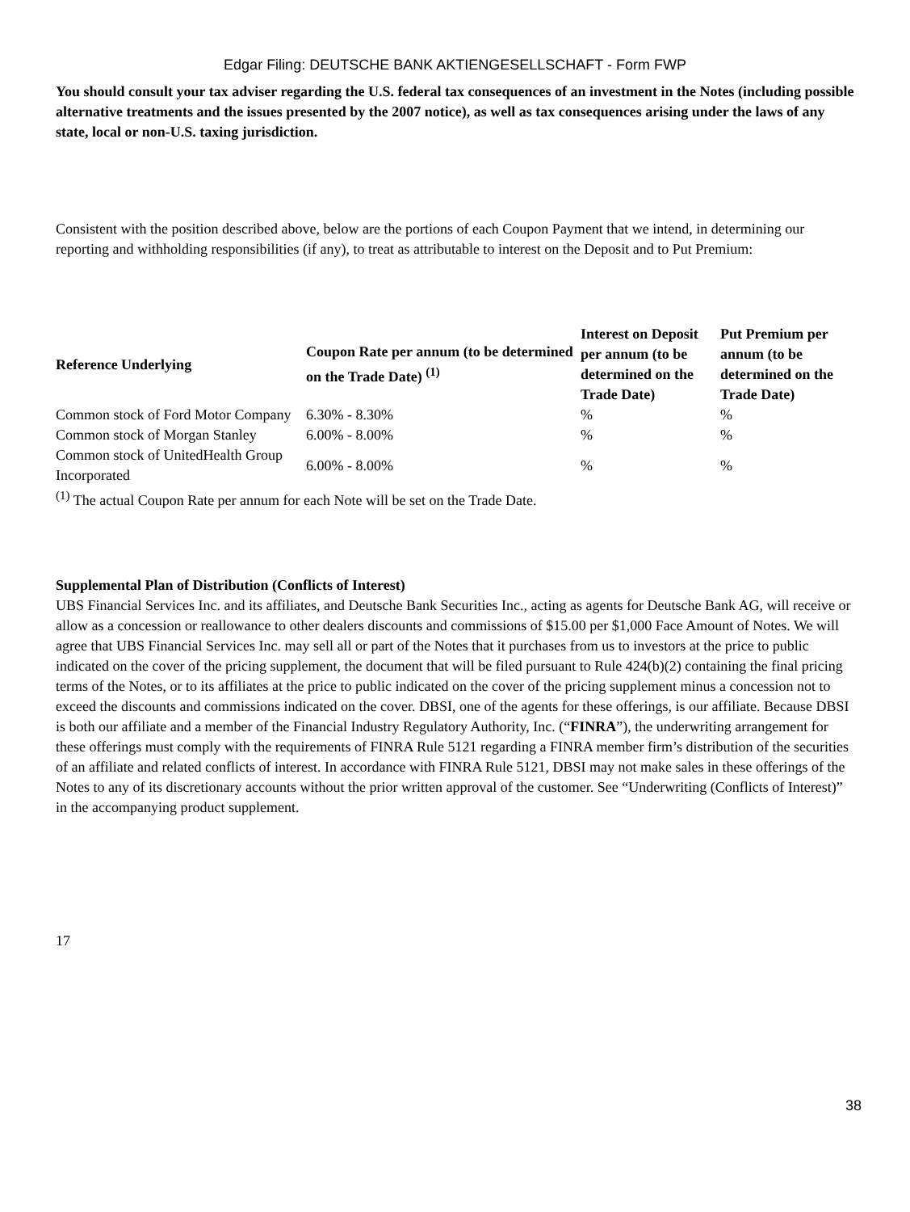Edgar Filing: DEUTSCHE BANK AKTIENGESELLSCHAFT - Form FWP
You should consult your tax adviser regarding the U.S. federal tax consequences of an investment in the Notes (including possible alternative treatments and the issues presented by the 2007 notice), as well as tax consequences arising under the laws of any state, local or non-U.S. taxing jurisdiction.
Consistent with the position described above, below are the portions of each Coupon Payment that we intend, in determining our reporting and withholding responsibilities (if any), to treat as attributable to interest on the Deposit and to Put Premium:
| Reference Underlying | Coupon Rate per annum (to be determined on the Trade Date) <sup>(1)</sup> | Interest on Deposit per annum (to be determined on the Trade Date) | Put Premium per annum (to be determined on the Trade Date) |
| --- | --- | --- | --- |
| Common stock of Ford Motor Company | 6.30% - 8.30% | % | % |
| Common stock of Morgan Stanley | 6.00% - 8.00% | % | % |
| Common stock of UnitedHealth Group Incorporated | 6.00% - 8.00% | % | % |
<sup>(1)</sup> The actual Coupon Rate per annum for each Note will be set on the Trade Date.
Supplemental Plan of Distribution (Conflicts of Interest)
UBS Financial Services Inc. and its affiliates, and Deutsche Bank Securities Inc., acting as agents for Deutsche Bank AG, will receive or allow as a concession or reallowance to other dealers discounts and commissions of $15.00 per $1,000 Face Amount of Notes. We will agree that UBS Financial Services Inc. may sell all or part of the Notes that it purchases from us to investors at the price to public indicated on the cover of the pricing supplement, the document that will be filed pursuant to Rule 424(b)(2) containing the final pricing terms of the Notes, or to its affiliates at the price to public indicated on the cover of the pricing supplement minus a concession not to exceed the discounts and commissions indicated on the cover. DBSI, one of the agents for these offerings, is our affiliate. Because DBSI is both our affiliate and a member of the Financial Industry Regulatory Authority, Inc. (“FINRA”), the underwriting arrangement for these offerings must comply with the requirements of FINRA Rule 5121 regarding a FINRA member firm’s distribution of the securities of an affiliate and related conflicts of interest. In accordance with FINRA Rule 5121, DBSI may not make sales in these offerings of the Notes to any of its discretionary accounts without the prior written approval of the customer. See “Underwriting (Conflicts of Interest)” in the accompanying product supplement.
17
38